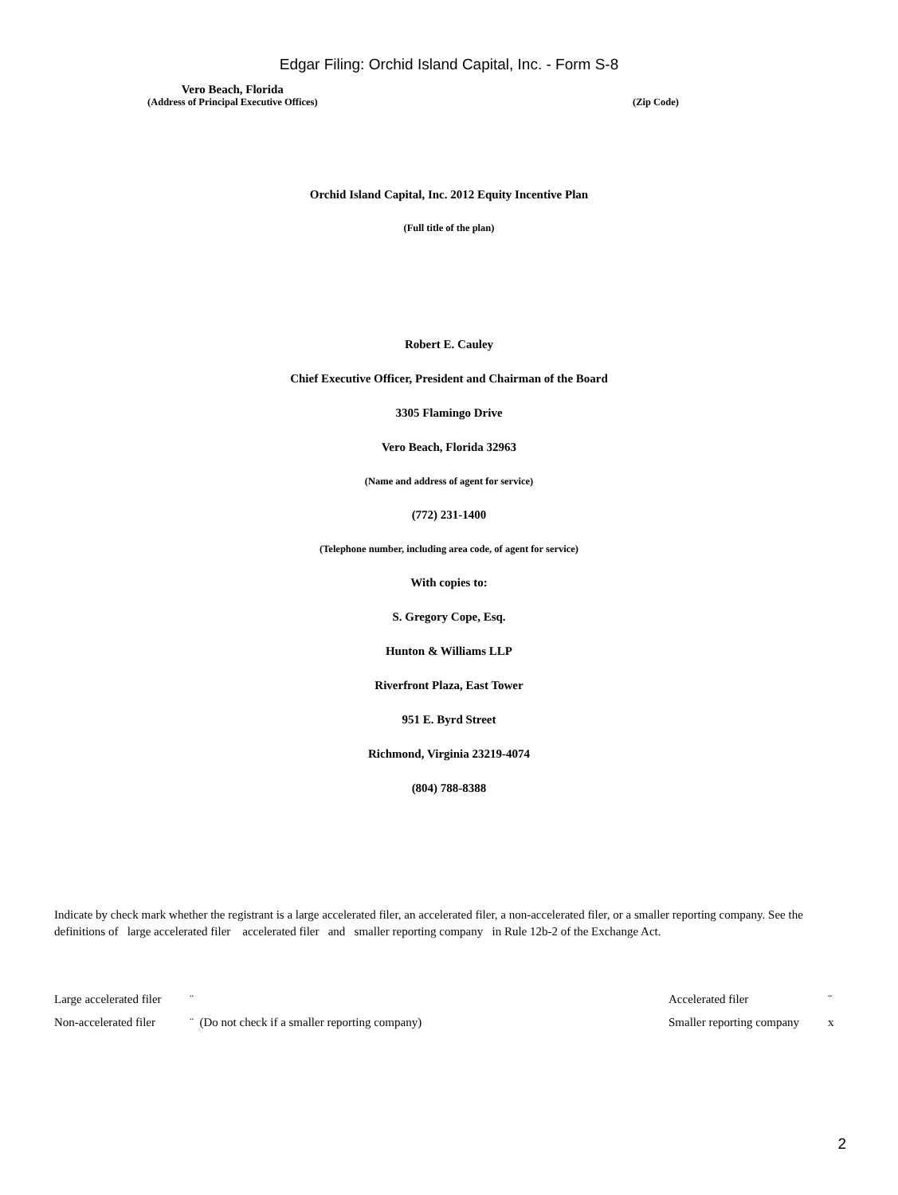Edgar Filing: Orchid Island Capital, Inc. - Form S-8
Vero Beach, Florida
(Address of Principal Executive Offices)
(Zip Code)
Orchid Island Capital, Inc. 2012 Equity Incentive Plan
(Full title of the plan)
Robert E. Cauley
Chief Executive Officer, President and Chairman of the Board
3305 Flamingo Drive
Vero Beach, Florida 32963
(Name and address of agent for service)
(772) 231-1400
(Telephone number, including area code, of agent for service)
With copies to:
S. Gregory Cope, Esq.
Hunton & Williams LLP
Riverfront Plaza, East Tower
951 E. Byrd Street
Richmond, Virginia 23219-4074
(804) 788-8388
Indicate by check mark whether the registrant is a large accelerated filer, an accelerated filer, a non-accelerated filer, or a smaller reporting company. See the definitions of large accelerated filer accelerated filer and smaller reporting company in Rule 12b-2 of the Exchange Act.
| Large accelerated filer | ¨ | Accelerated filer | ¨ |
| Non-accelerated filer | ¨ (Do not check if a smaller reporting company) | Smaller reporting company | x |
2